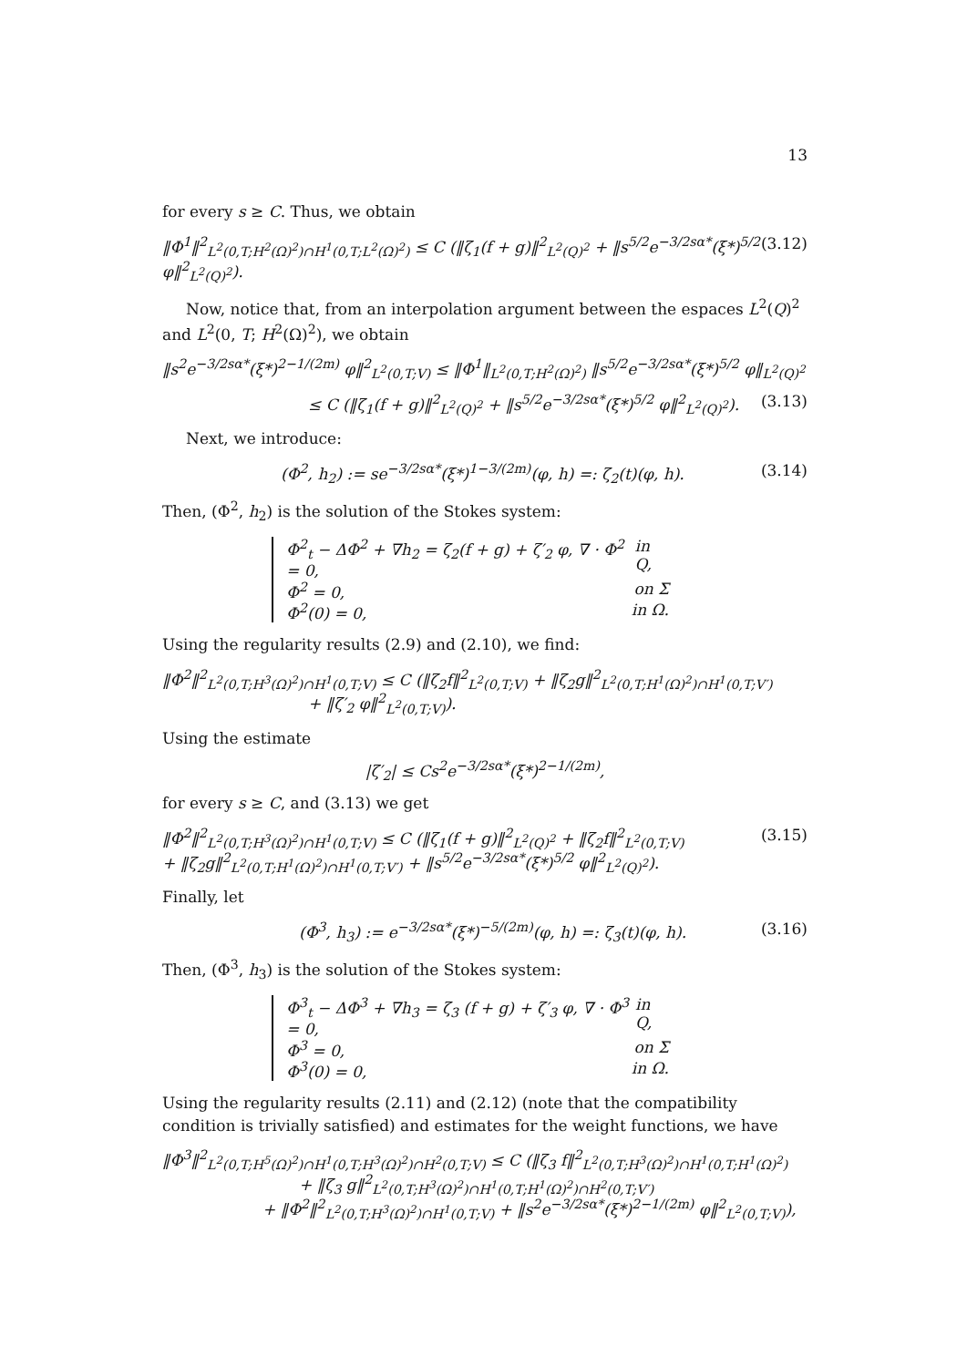13
for every s ≥ C. Thus, we obtain
‖Φ<sup>1</sup>‖<sup>2</sup><sub>L<sup>2</sup>(0,T;H<sup>2</sup>(Ω)<sup>2</sup>)∩H<sup>1</sup>(0,T;L<sup>2</sup>(Ω)<sup>2</sup>)</sub> ≤ C (‖ζ<sub>1</sub>(f + g)‖<sup>2</sup><sub>L<sup>2</sup>(Q)<sup>2</sup></sub> + ‖s<sup>5/2</sup>e<sup>−3/2sα*</sup>(ξ*)<sup>5/2</sup> φ‖<sup>2</sup><sub>L<sup>2</sup>(Q)<sup>2</sup></sub>). (3.12)
Now, notice that, from an interpolation argument between the espaces L<sup>2</sup>(Q)<sup>2</sup> and L<sup>2</sup>(0, T; H<sup>2</sup>(Ω)<sup>2</sup>), we obtain
‖s<sup>2</sup>e<sup>−3/2sα*</sup>(ξ*)<sup>2−1/(2m)</sup> φ‖<sup>2</sup><sub>L<sup>2</sup>(0,T;V)</sub> ≤ ‖Φ<sup>1</sup>‖<sub>L<sup>2</sup>(0,T;H<sup>2</sup>(Ω)<sup>2</sup>)</sub> ‖s<sup>5/2</sup>e<sup>−3/2sα*</sup>(ξ*)<sup>5/2</sup> φ‖<sub>L<sup>2</sup>(Q)<sup>2</sup></sub>
≤ C (‖ζ<sub>1</sub>(f + g)‖<sup>2</sup><sub>L<sup>2</sup>(Q)<sup>2</sup></sub> + ‖s<sup>5/2</sup>e<sup>−3/2sα*</sup>(ξ*)<sup>5/2</sup> φ‖<sup>2</sup><sub>L<sup>2</sup>(Q)<sup>2</sup></sub>). (3.13)
Next, we introduce:
(Φ<sup>2</sup>, h<sub>2</sub>) := se<sup>−3/2sα*</sup>(ξ*)<sup>1−3/(2m)</sup>(φ, h) =: ζ<sub>2</sub>(t)(φ, h). (3.14)
Then, (Φ<sup>2</sup>, h<sub>2</sub>) is the solution of the Stokes system:
Φ<sup>2</sup><sub>t</sub> − ΔΦ<sup>2</sup> + ∇h<sub>2</sub> = ζ<sub>2</sub>(f + g) + ζ′<sub>2</sub> φ, ∇ · Φ<sup>2</sup> = 0, in Q,
Φ<sup>2</sup> = 0, on Σ
Φ<sup>2</sup>(0) = 0, in Ω.
Using the regularity results (2.9) and (2.10), we find:
‖Φ<sup>2</sup>‖<sup>2</sup><sub>L<sup>2</sup>(0,T;H<sup>3</sup>(Ω)<sup>2</sup>)∩H<sup>1</sup>(0,T;V)</sub> ≤ C (‖ζ<sub>2</sub>f‖<sup>2</sup><sub>L<sup>2</sup>(0,T;V)</sub> + ‖ζ<sub>2</sub>g‖<sup>2</sup><sub>L<sup>2</sup>(0,T;H<sup>1</sup>(Ω)<sup>2</sup>)∩H<sup>1</sup>(0,T;V′)</sub>
+ ‖ζ′<sub>2</sub> φ‖<sup>2</sup><sub>L<sup>2</sup>(0,T;V)</sub>).
Using the estimate
|ζ′<sub>2</sub>| ≤ Cs<sup>2</sup>e<sup>−3/2sα*</sup>(ξ*)<sup>2−1/(2m)</sup>,
for every s ≥ C, and (3.13) we get
‖Φ<sup>2</sup>‖<sup>2</sup><sub>L<sup>2</sup>(0,T;H<sup>3</sup>(Ω)<sup>2</sup>)∩H<sup>1</sup>(0,T;V)</sub> ≤ C (‖ζ<sub>1</sub>(f + g)‖<sup>2</sup><sub>L<sup>2</sup>(Q)<sup>2</sup></sub> + ‖ζ<sub>2</sub>f‖<sup>2</sup><sub>L<sup>2</sup>(0,T;V)</sub>
+ ‖ζ<sub>2</sub>g‖<sup>2</sup><sub>L<sup>2</sup>(0,T;H<sup>1</sup>(Ω)<sup>2</sup>)∩H<sup>1</sup>(0,T;V′)</sub> + ‖s<sup>5/2</sup>e<sup>−3/2sα*</sup>(ξ*)<sup>5/2</sup> φ‖<sup>2</sup><sub>L<sup>2</sup>(Q)<sup>2</sup></sub>). (3.15)
Finally, let
(Φ<sup>3</sup>, h<sub>3</sub>) := e<sup>−3/2sα*</sup>(ξ*)<sup>−5/(2m)</sup>(φ, h) =: ζ<sub>3</sub>(t)(φ, h). (3.16)
Then, (Φ<sup>3</sup>, h<sub>3</sub>) is the solution of the Stokes system:
Φ<sup>3</sup><sub>t</sub> − ΔΦ<sup>3</sup> + ∇h<sub>3</sub> = ζ<sub>3</sub> (f + g) + ζ′<sub>3</sub> φ, ∇ · Φ<sup>3</sup> = 0, in Q,
Φ<sup>3</sup> = 0, on Σ
Φ<sup>3</sup>(0) = 0, in Ω.
Using the regularity results (2.11) and (2.12) (note that the compatibility condition is trivially satisfied) and estimates for the weight functions, we have
‖Φ<sup>3</sup>‖<sup>2</sup><sub>L<sup>2</sup>(0,T;H<sup>5</sup>(Ω)<sup>2</sup>)∩H<sup>1</sup>(0,T;H<sup>3</sup>(Ω)<sup>2</sup>)∩H<sup>2</sup>(0,T;V)</sub> ≤ C (‖ζ<sub>3</sub> f‖<sup>2</sup><sub>L<sup>2</sup>(0,T;H<sup>3</sup>(Ω)<sup>2</sup>)∩H<sup>1</sup>(0,T;H<sup>1</sup>(Ω)<sup>2</sup>)</sub>
+ ‖ζ<sub>3</sub> g‖<sup>2</sup><sub>L<sup>2</sup>(0,T;H<sup>3</sup>(Ω)<sup>2</sup>)∩H<sup>1</sup>(0,T;H<sup>1</sup>(Ω)<sup>2</sup>)∩H<sup>2</sup>(0,T;V′)</sub>
+ ‖Φ<sup>2</sup>‖<sup>2</sup><sub>L<sup>2</sup>(0,T;H<sup>3</sup>(Ω)<sup>2</sup>)∩H<sup>1</sup>(0,T;V)</sub> + ‖s<sup>2</sup>e<sup>−3/2sα*</sup>(ξ*)<sup>2−1/(2m)</sup> φ‖<sup>2</sup><sub>L<sup>2</sup>(0,T;V)</sub>),